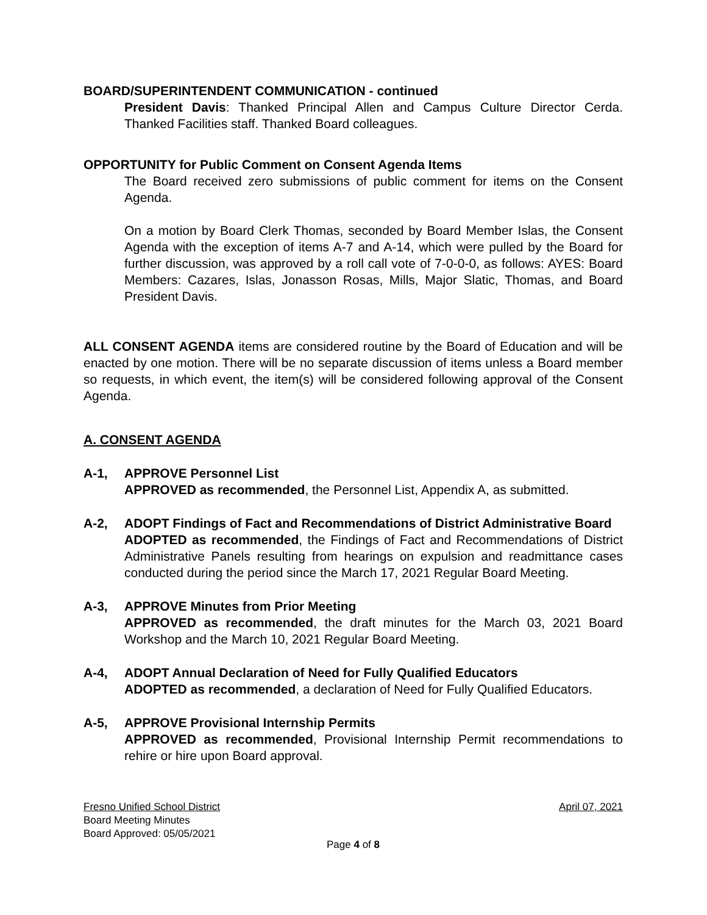BOARD/SUPERINTENDENT COMMUNICATION - continued
President Davis: Thanked Principal Allen and Campus Culture Director Cerda. Thanked Facilities staff. Thanked Board colleagues.
OPPORTUNITY for Public Comment on Consent Agenda Items
The Board received zero submissions of public comment for items on the Consent Agenda.
On a motion by Board Clerk Thomas, seconded by Board Member Islas, the Consent Agenda with the exception of items A-7 and A-14, which were pulled by the Board for further discussion, was approved by a roll call vote of 7-0-0-0, as follows: AYES: Board Members: Cazares, Islas, Jonasson Rosas, Mills, Major Slatic, Thomas, and Board President Davis.
ALL CONSENT AGENDA items are considered routine by the Board of Education and will be enacted by one motion. There will be no separate discussion of items unless a Board member so requests, in which event, the item(s) will be considered following approval of the Consent Agenda.
A. CONSENT AGENDA
A-1, APPROVE Personnel List
APPROVED as recommended, the Personnel List, Appendix A, as submitted.
A-2, ADOPT Findings of Fact and Recommendations of District Administrative Board
ADOPTED as recommended, the Findings of Fact and Recommendations of District Administrative Panels resulting from hearings on expulsion and readmittance cases conducted during the period since the March 17, 2021 Regular Board Meeting.
A-3, APPROVE Minutes from Prior Meeting
APPROVED as recommended, the draft minutes for the March 03, 2021 Board Workshop and the March 10, 2021 Regular Board Meeting.
A-4, ADOPT Annual Declaration of Need for Fully Qualified Educators
ADOPTED as recommended, a declaration of Need for Fully Qualified Educators.
A-5, APPROVE Provisional Internship Permits
APPROVED as recommended, Provisional Internship Permit recommendations to rehire or hire upon Board approval.
Fresno Unified School District April 07, 2021
Board Meeting Minutes
Board Approved: 05/05/2021
Page 4 of 8